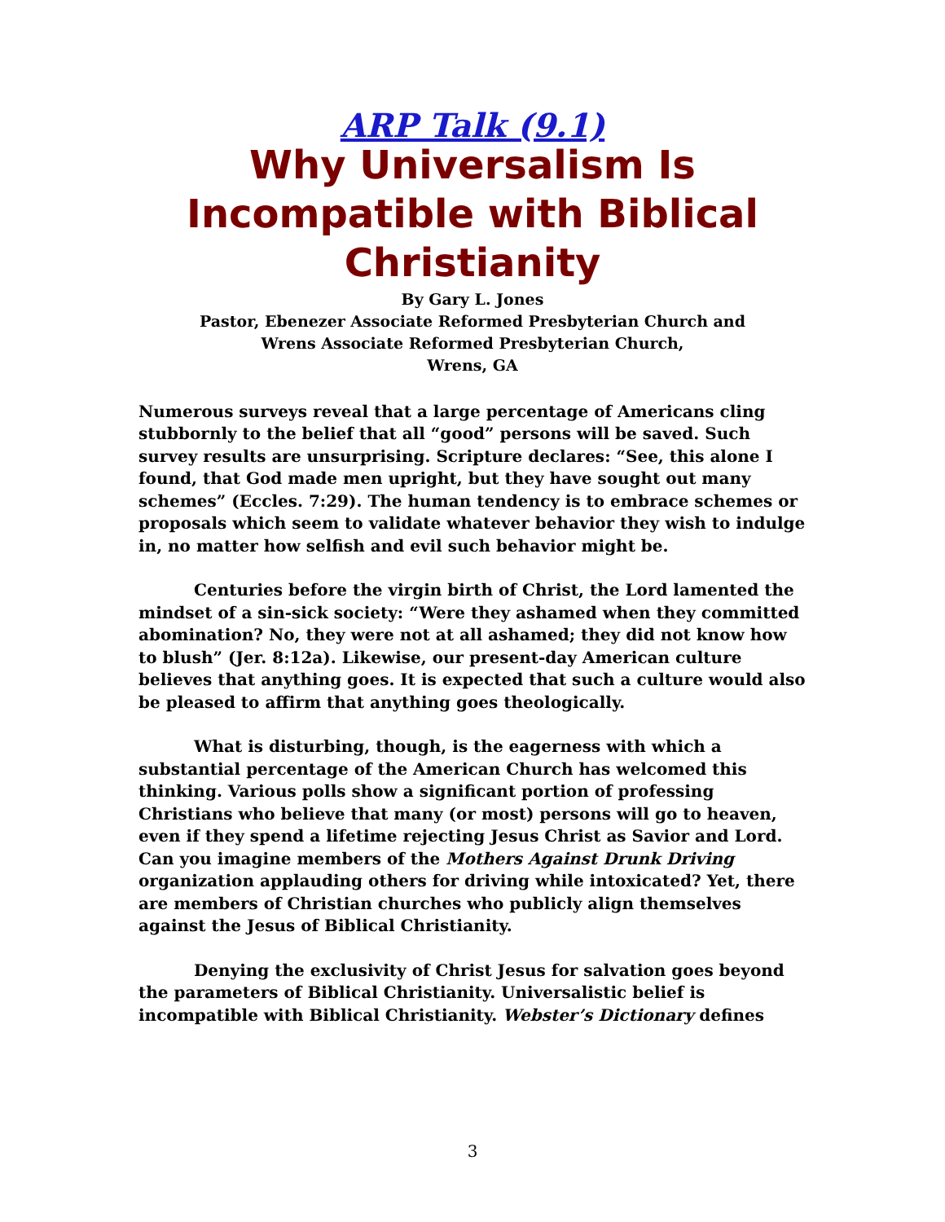ARP Talk (9.1)
Why Universalism Is Incompatible with Biblical Christianity
By Gary L. Jones
Pastor, Ebenezer Associate Reformed Presbyterian Church and
Wrens Associate Reformed Presbyterian Church,
Wrens, GA
Numerous surveys reveal that a large percentage of Americans cling stubbornly to the belief that all “good” persons will be saved. Such survey results are unsurprising. Scripture declares: “See, this alone I found, that God made men upright, but they have sought out many schemes” (Eccles. 7:29). The human tendency is to embrace schemes or proposals which seem to validate whatever behavior they wish to indulge in, no matter how selfish and evil such behavior might be.
Centuries before the virgin birth of Christ, the Lord lamented the mindset of a sin-sick society: “Were they ashamed when they committed abomination? No, they were not at all ashamed; they did not know how to blush” (Jer. 8:12a). Likewise, our present-day American culture believes that anything goes. It is expected that such a culture would also be pleased to affirm that anything goes theologically.
What is disturbing, though, is the eagerness with which a substantial percentage of the American Church has welcomed this thinking. Various polls show a significant portion of professing Christians who believe that many (or most) persons will go to heaven, even if they spend a lifetime rejecting Jesus Christ as Savior and Lord. Can you imagine members of the Mothers Against Drunk Driving organization applauding others for driving while intoxicated? Yet, there are members of Christian churches who publicly align themselves against the Jesus of Biblical Christianity.
Denying the exclusivity of Christ Jesus for salvation goes beyond the parameters of Biblical Christianity. Universalistic belief is incompatible with Biblical Christianity. Webster’s Dictionary defines
3